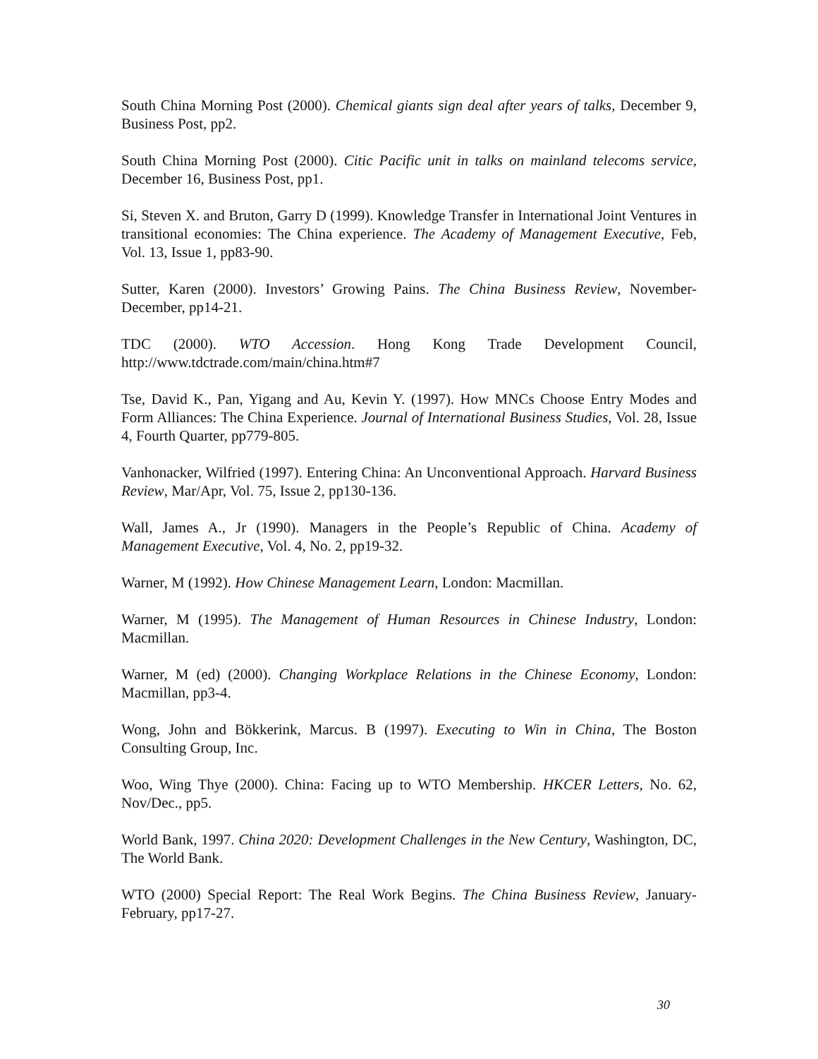South China Morning Post (2000). Chemical giants sign deal after years of talks, December 9, Business Post, pp2.
South China Morning Post (2000). Citic Pacific unit in talks on mainland telecoms service, December 16, Business Post, pp1.
Si, Steven X. and Bruton, Garry D (1999). Knowledge Transfer in International Joint Ventures in transitional economies: The China experience. The Academy of Management Executive, Feb, Vol. 13, Issue 1, pp83-90.
Sutter, Karen (2000). Investors’ Growing Pains. The China Business Review, November-December, pp14-21.
TDC (2000). WTO Accession. Hong Kong Trade Development Council, http://www.tdctrade.com/main/china.htm#7
Tse, David K., Pan, Yigang and Au, Kevin Y. (1997). How MNCs Choose Entry Modes and Form Alliances: The China Experience. Journal of International Business Studies, Vol. 28, Issue 4, Fourth Quarter, pp779-805.
Vanhonacker, Wilfried (1997). Entering China: An Unconventional Approach. Harvard Business Review, Mar/Apr, Vol. 75, Issue 2, pp130-136.
Wall, James A., Jr (1990). Managers in the People’s Republic of China. Academy of Management Executive, Vol. 4, No. 2, pp19-32.
Warner, M (1992). How Chinese Management Learn, London: Macmillan.
Warner, M (1995). The Management of Human Resources in Chinese Industry, London: Macmillan.
Warner, M (ed) (2000). Changing Workplace Relations in the Chinese Economy, London: Macmillan, pp3-4.
Wong, John and Bökkerink, Marcus. B (1997). Executing to Win in China, The Boston Consulting Group, Inc.
Woo, Wing Thye (2000). China: Facing up to WTO Membership. HKCER Letters, No. 62, Nov/Dec., pp5.
World Bank, 1997. China 2020: Development Challenges in the New Century, Washington, DC, The World Bank.
WTO (2000) Special Report: The Real Work Begins. The China Business Review, January-February, pp17-27.
30